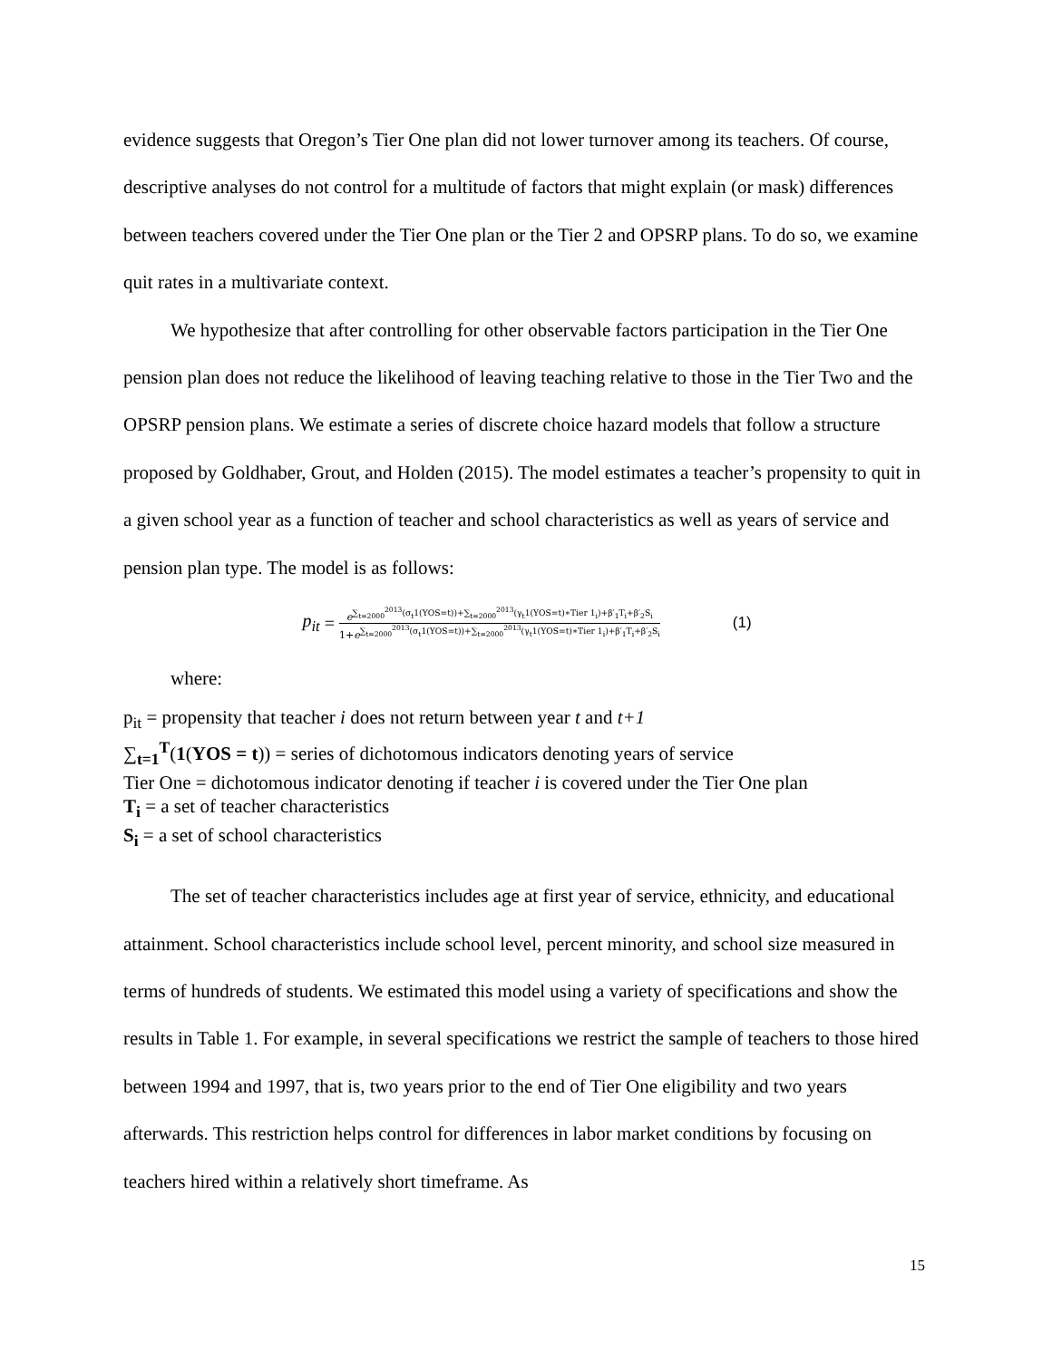evidence suggests that Oregon’s Tier One plan did not lower turnover among its teachers. Of course, descriptive analyses do not control for a multitude of factors that might explain (or mask) differences between teachers covered under the Tier One plan or the Tier 2 and OPSRP plans. To do so, we examine quit rates in a multivariate context.
We hypothesize that after controlling for other observable factors participation in the Tier One pension plan does not reduce the likelihood of leaving teaching relative to those in the Tier Two and the OPSRP pension plans. We estimate a series of discrete choice hazard models that follow a structure proposed by Goldhaber, Grout, and Holden (2015). The model estimates a teacher’s propensity to quit in a given school year as a function of teacher and school characteristics as well as years of service and pension plan type. The model is as follows:
p<sub>it</sub> =
e<sup>∑<sub>t=2000</sub><sup>2013</sup>(σ<sub>t</sub>1(YOS=t))+∑<sub>t=2000</sub><sup>2013</sup>(γ<sub>t</sub>1(YOS=t)∗Tier 1<sub>i</sub>)+β′<sub>1</sub>T<sub>i</sub>+β′<sub>2</sub>S<sub>i</sub></sup>
1+e<sup>∑<sub>t=2000</sub><sup>2013</sup>(σ<sub>t</sub>1(YOS=t))+∑<sub>t=2000</sub><sup>2013</sup>(γ<sub>t</sub>1(YOS=t)∗Tier 1<sub>i</sub>)+β′<sub>1</sub>T<sub>i</sub>+β′<sub>2</sub>S<sub>i</sub></sup>
(1)
where:
p<sub>it</sub> = propensity that teacher i does not return between year t and t+1
∑<sub>t=1</sub><sup>T</sup>(1(YOS = t)) = series of dichotomous indicators denoting years of service
Tier One = dichotomous indicator denoting if teacher i is covered under the Tier One plan
T<sub>i</sub> = a set of teacher characteristics
S<sub>i</sub> = a set of school characteristics
The set of teacher characteristics includes age at first year of service, ethnicity, and educational attainment. School characteristics include school level, percent minority, and school size measured in terms of hundreds of students. We estimated this model using a variety of specifications and show the results in Table 1. For example, in several specifications we restrict the sample of teachers to those hired between 1994 and 1997, that is, two years prior to the end of Tier One eligibility and two years afterwards. This restriction helps control for differences in labor market conditions by focusing on teachers hired within a relatively short timeframe. As
15